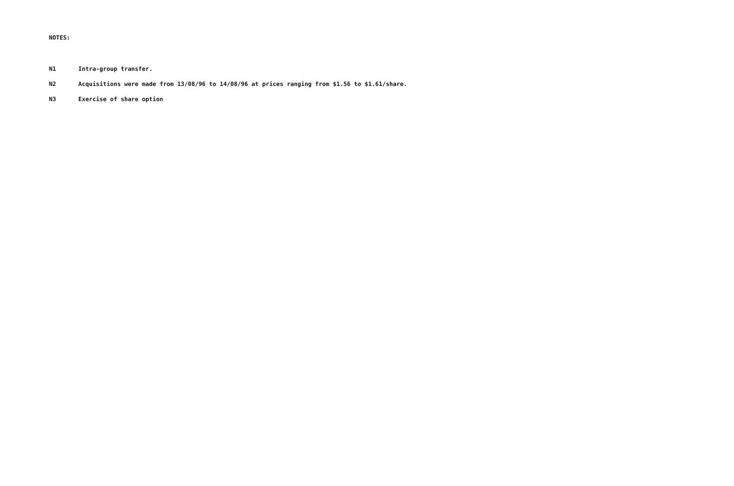NOTES:
N1 Intra-group transfer.
N2 Acquisitions were made from 13/08/96 to 14/08/96 at prices ranging from $1.56 to $1.61/share.
N3 Exercise of share option